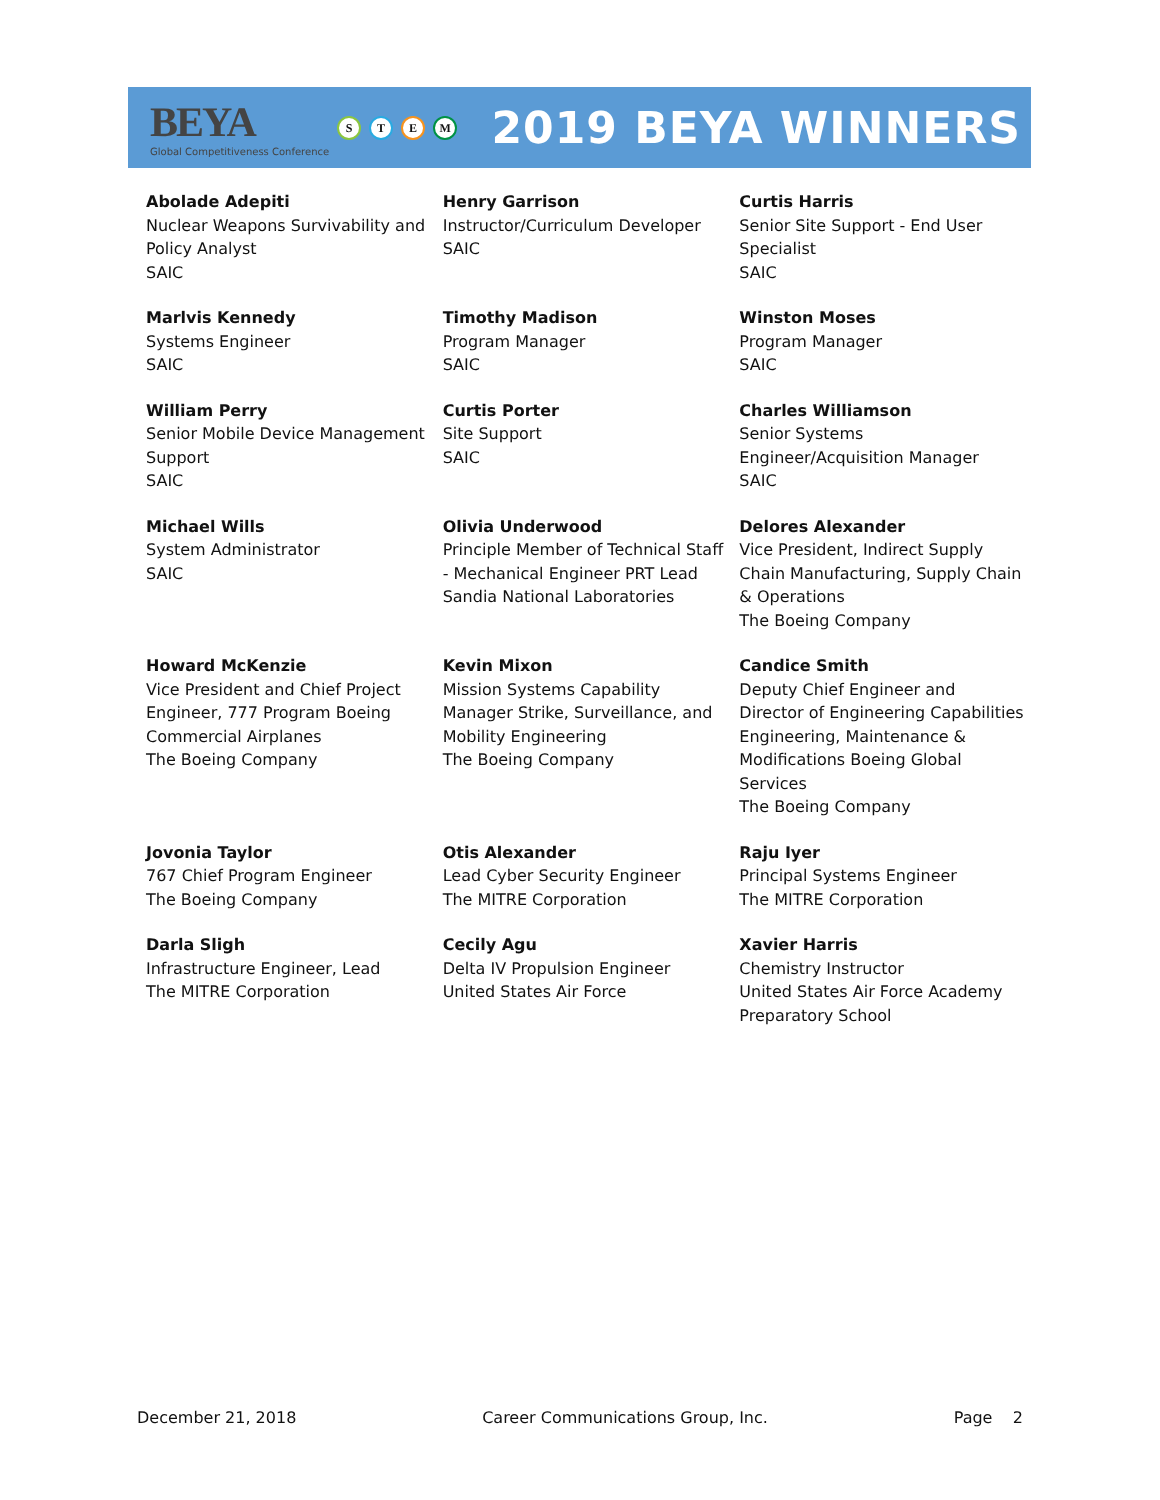BEYA
Global Competitiveness Conference
STEM
2019 BEYA WINNERS
| Abolade Adepiti Nuclear Weapons Survivability and Policy Analyst SAIC | Henry Garrison Instructor/Curriculum Developer SAIC | Curtis Harris Senior Site Support - End User Specialist SAIC |
| Marlvis Kennedy Systems Engineer SAIC | Timothy Madison Program Manager SAIC | Winston Moses Program Manager SAIC |
| William Perry Senior Mobile Device Management Support SAIC | Curtis Porter Site Support SAIC | Charles Williamson Senior Systems Engineer/Acquisition Manager SAIC |
| Michael Wills System Administrator SAIC | Olivia Underwood Principle Member of Technical Staff - Mechanical Engineer PRT Lead Sandia National Laboratories | Delores Alexander Vice President, Indirect Supply Chain Manufacturing, Supply Chain & Operations The Boeing Company |
| Howard McKenzie Vice President and Chief Project Engineer, 777 Program Boeing Commercial Airplanes The Boeing Company | Kevin Mixon Mission Systems Capability Manager Strike, Surveillance, and Mobility Engineering The Boeing Company | Candice Smith Deputy Chief Engineer and Director of Engineering Capabilities Engineering, Maintenance & Modifications Boeing Global Services The Boeing Company |
| Jovonia Taylor 767 Chief Program Engineer The Boeing Company | Otis Alexander Lead Cyber Security Engineer The MITRE Corporation | Raju Iyer Principal Systems Engineer The MITRE Corporation |
| Darla Sligh Infrastructure Engineer, Lead The MITRE Corporation | Cecily Agu Delta IV Propulsion Engineer United States Air Force | Xavier Harris Chemistry Instructor United States Air Force Academy Preparatory School |
December 21, 2018 Career Communications Group, Inc. Page 2